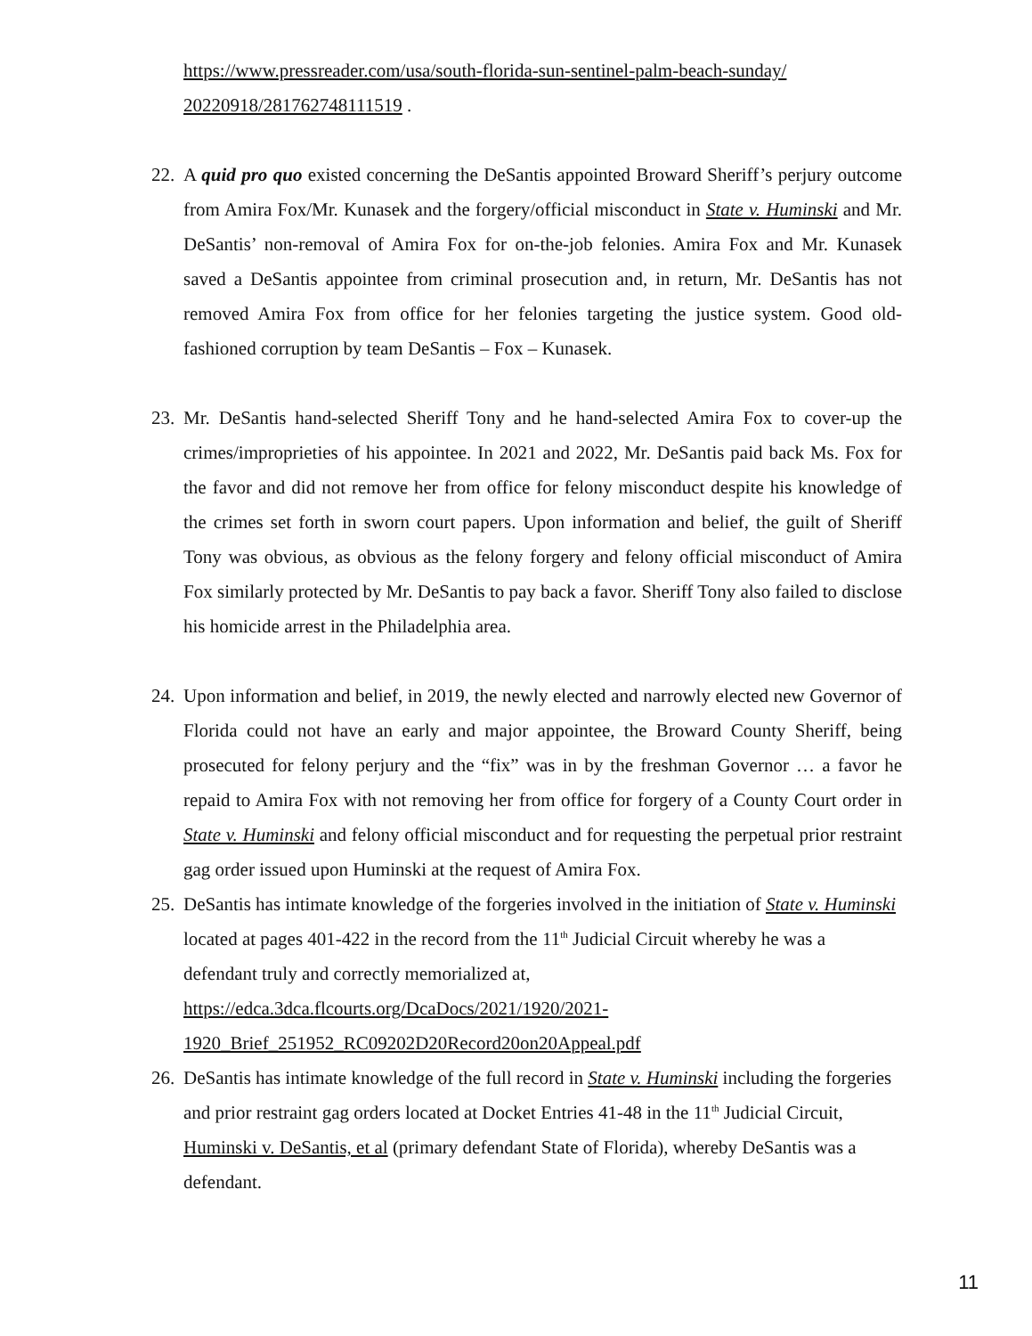https://www.pressreader.com/usa/south-florida-sun-sentinel-palm-beach-sunday/ 20220918/281762748111519 .
22.
A quid pro quo existed concerning the DeSantis appointed Broward Sheriff’s perjury outcome from Amira Fox/Mr. Kunasek and the forgery/official misconduct in State v. Huminski and Mr. DeSantis’ non-removal of Amira Fox for on-the-job felonies. Amira Fox and Mr. Kunasek saved a DeSantis appointee from criminal prosecution and, in return, Mr. DeSantis has not removed Amira Fox from office for her felonies targeting the justice system. Good old-fashioned corruption by team DeSantis – Fox – Kunasek.
23.
Mr. DeSantis hand-selected Sheriff Tony and he hand-selected Amira Fox to cover-up the crimes/improprieties of his appointee. In 2021 and 2022, Mr. DeSantis paid back Ms. Fox for the favor and did not remove her from office for felony misconduct despite his knowledge of the crimes set forth in sworn court papers. Upon information and belief, the guilt of Sheriff Tony was obvious, as obvious as the felony forgery and felony official misconduct of Amira Fox similarly protected by Mr. DeSantis to pay back a favor. Sheriff Tony also failed to disclose his homicide arrest in the Philadelphia area.
24.
Upon information and belief, in 2019, the newly elected and narrowly elected new Governor of Florida could not have an early and major appointee, the Broward County Sheriff, being prosecuted for felony perjury and the “fix” was in by the freshman Governor … a favor he repaid to Amira Fox with not removing her from office for forgery of a County Court order in State v. Huminski and felony official misconduct and for requesting the perpetual prior restraint gag order issued upon Huminski at the request of Amira Fox.
25.
DeSantis has intimate knowledge of the forgeries involved in the initiation of State v. Huminski located at pages 401-422 in the record from the 11<sup>th</sup> Judicial Circuit whereby he was a defendant truly and correctly memorialized at,
https://edca.3dca.flcourts.org/DcaDocs/2021/1920/2021-
1920_Brief_251952_RC09202D20Record20on20Appeal.pdf
26.
DeSantis has intimate knowledge of the full record in State v. Huminski including the forgeries and prior restraint gag orders located at Docket Entries 41-48 in the 11<sup>th</sup> Judicial Circuit, Huminski v. DeSantis, et al (primary defendant State of Florida), whereby DeSantis was a defendant.
11